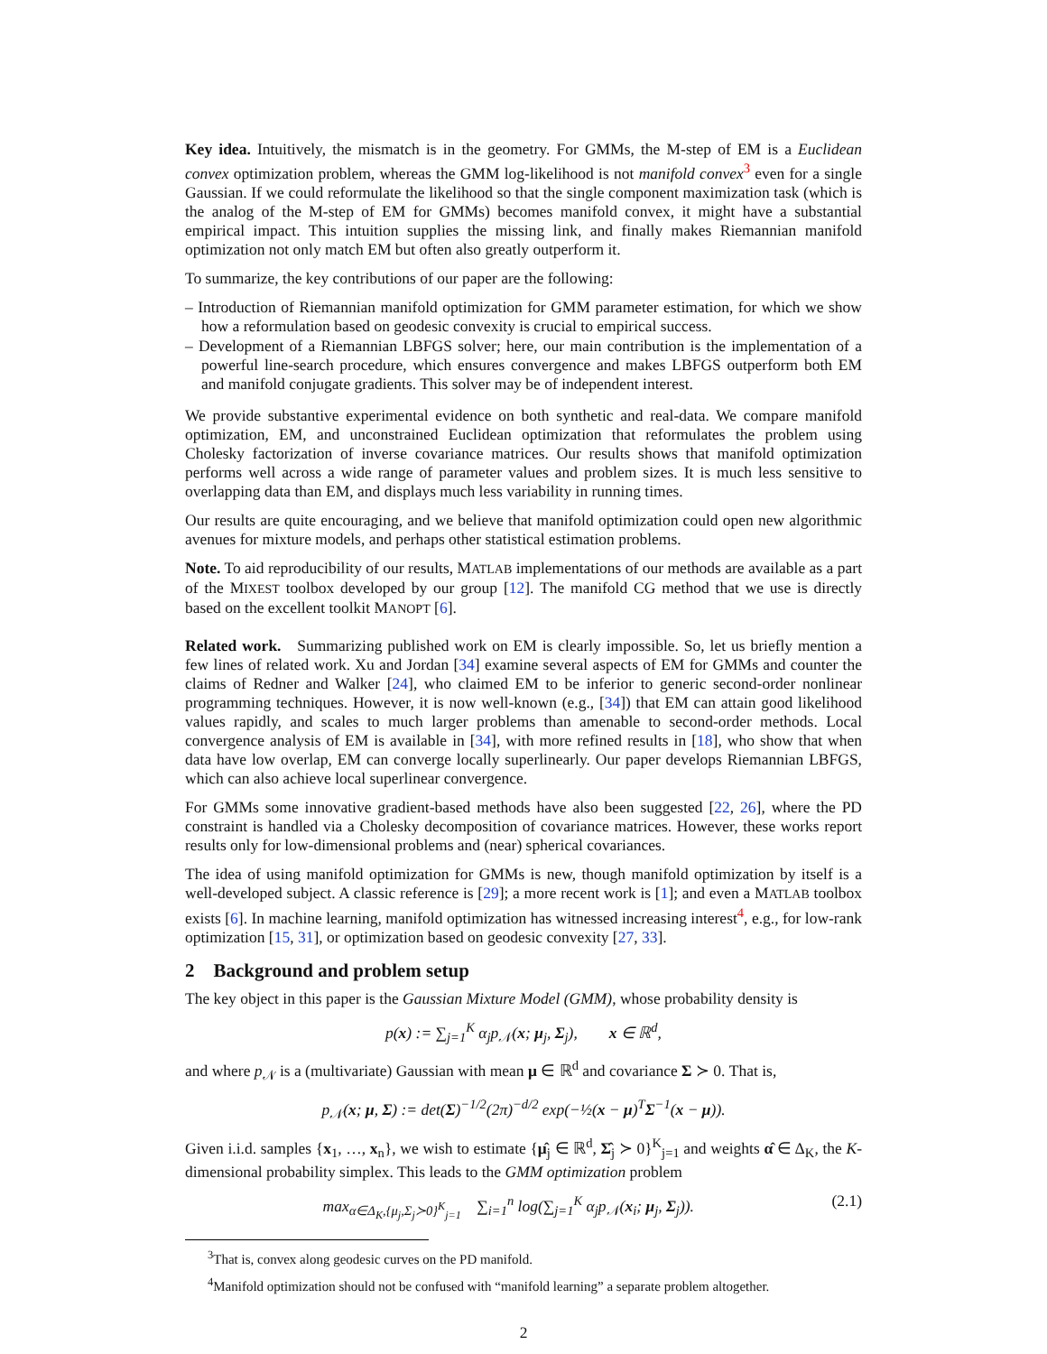Key idea. Intuitively, the mismatch is in the geometry. For GMMs, the M-step of EM is a Euclidean convex optimization problem, whereas the GMM log-likelihood is not manifold convex<sup>3</sup> even for a single Gaussian. If we could reformulate the likelihood so that the single component maximization task (which is the analog of the M-step of EM for GMMs) becomes manifold convex, it might have a substantial empirical impact. This intuition supplies the missing link, and finally makes Riemannian manifold optimization not only match EM but often also greatly outperform it.
To summarize, the key contributions of our paper are the following:
– Introduction of Riemannian manifold optimization for GMM parameter estimation, for which we show how a reformulation based on geodesic convexity is crucial to empirical success.
– Development of a Riemannian LBFGS solver; here, our main contribution is the implementation of a powerful line-search procedure, which ensures convergence and makes LBFGS outperform both EM and manifold conjugate gradients. This solver may be of independent interest.
We provide substantive experimental evidence on both synthetic and real-data. We compare manifold optimization, EM, and unconstrained Euclidean optimization that reformulates the problem using Cholesky factorization of inverse covariance matrices. Our results shows that manifold optimization performs well across a wide range of parameter values and problem sizes. It is much less sensitive to overlapping data than EM, and displays much less variability in running times.
Our results are quite encouraging, and we believe that manifold optimization could open new algorithmic avenues for mixture models, and perhaps other statistical estimation problems.
Note. To aid reproducibility of our results, MATLAB implementations of our methods are available as a part of the MIXEST toolbox developed by our group [12]. The manifold CG method that we use is directly based on the excellent toolkit MANOPT [6].
Related work. Summarizing published work on EM is clearly impossible. So, let us briefly mention a few lines of related work. Xu and Jordan [34] examine several aspects of EM for GMMs and counter the claims of Redner and Walker [24], who claimed EM to be inferior to generic second-order nonlinear programming techniques. However, it is now well-known (e.g., [34]) that EM can attain good likelihood values rapidly, and scales to much larger problems than amenable to second-order methods. Local convergence analysis of EM is available in [34], with more refined results in [18], who show that when data have low overlap, EM can converge locally superlinearly. Our paper develops Riemannian LBFGS, which can also achieve local superlinear convergence.
For GMMs some innovative gradient-based methods have also been suggested [22, 26], where the PD constraint is handled via a Cholesky decomposition of covariance matrices. However, these works report results only for low-dimensional problems and (near) spherical covariances.
The idea of using manifold optimization for GMMs is new, though manifold optimization by itself is a well-developed subject. A classic reference is [29]; a more recent work is [1]; and even a MATLAB toolbox exists [6]. In machine learning, manifold optimization has witnessed increasing interest<sup>4</sup>, e.g., for low-rank optimization [15, 31], or optimization based on geodesic convexity [27, 33].
2 Background and problem setup
The key object in this paper is the Gaussian Mixture Model (GMM), whose probability density is
p(x) := ∑<sub>j=1</sub><sup>K</sup> α<sub>j</sub>p<sub>𝒩</sub>(x; μ<sub>j</sub>, Σ<sub>j</sub>), x ∈ ℝ<sup>d</sup>,
and where p<sub>𝒩</sub> is a (multivariate) Gaussian with mean μ ∈ ℝ<sup>d</sup> and covariance Σ ≻ 0. That is,
p<sub>𝒩</sub>(x; μ, Σ) := det(Σ)<sup>−1/2</sup>(2π)<sup>−d/2</sup> exp(−½(x − μ)<sup>T</sup>Σ<sup>−1</sup>(x − μ)).
Given i.i.d. samples {x<sub>1</sub>, …, x<sub>n</sub>}, we wish to estimate {μ̂<sub>j</sub> ∈ ℝ<sup>d</sup>, Σ̂<sub>j</sub> ≻ 0}<sup>K</sup><sub>j=1</sub> and weights α̂ ∈ Δ<sub>K</sub>, the K-dimensional probability simplex. This leads to the GMM optimization problem
max<sub>α∈Δ<sub>K</sub>,{μ<sub>j</sub>,Σ<sub>j</sub>≻0}<sup>K</sup><sub>j=1</sub></sub> ∑<sub>i=1</sub><sup>n</sup> log(∑<sub>j=1</sub><sup>K</sup> α<sub>j</sub>p<sub>𝒩</sub>(x<sub>i</sub>; μ<sub>j</sub>, Σ<sub>j</sub>)). (2.1)
<sup>3</sup> That is, convex along geodesic curves on the PD manifold.
<sup>4</sup> Manifold optimization should not be confused with “manifold learning” a separate problem altogether.
2